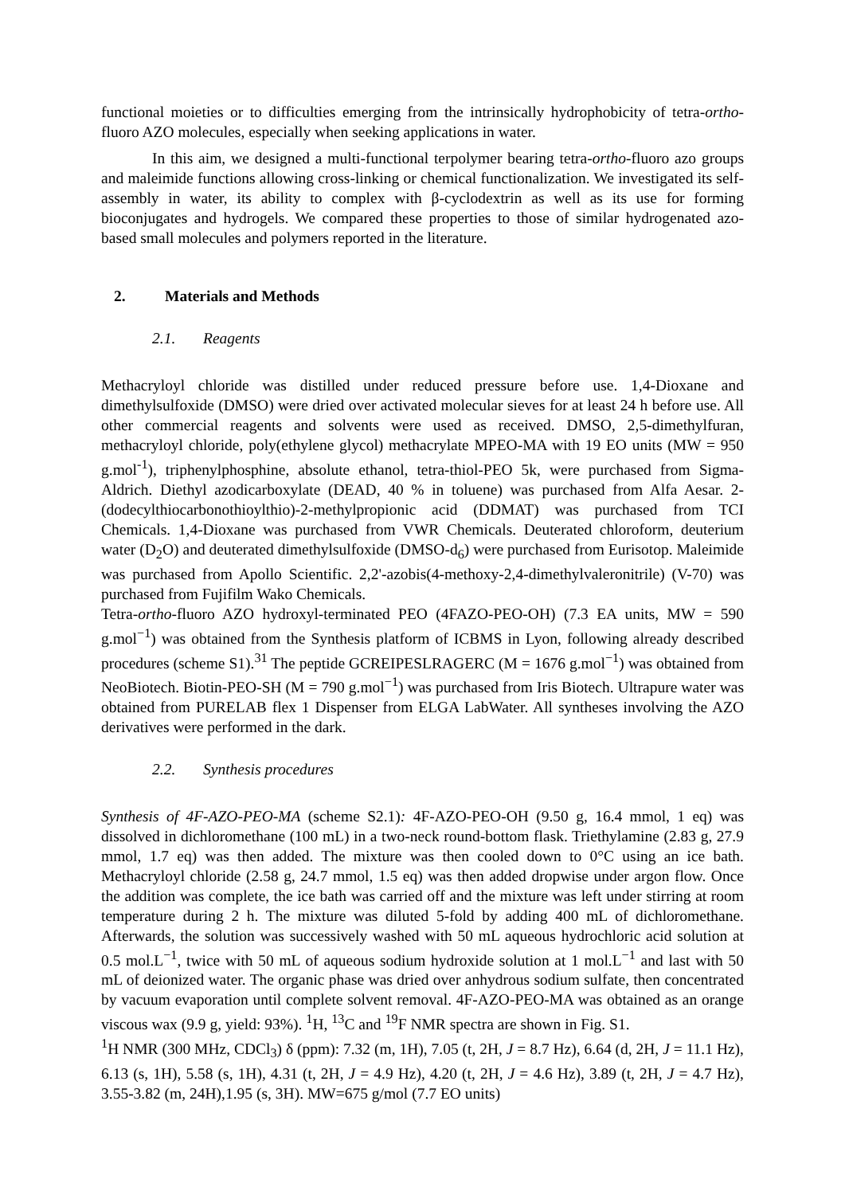functional moieties or to difficulties emerging from the intrinsically hydrophobicity of tetra-ortho-fluoro AZO molecules, especially when seeking applications in water.
In this aim, we designed a multi-functional terpolymer bearing tetra-ortho-fluoro azo groups and maleimide functions allowing cross-linking or chemical functionalization. We investigated its self-assembly in water, its ability to complex with β-cyclodextrin as well as its use for forming bioconjugates and hydrogels. We compared these properties to those of similar hydrogenated azo-based small molecules and polymers reported in the literature.
2. Materials and Methods
2.1. Reagents
Methacryloyl chloride was distilled under reduced pressure before use. 1,4-Dioxane and dimethylsulfoxide (DMSO) were dried over activated molecular sieves for at least 24 h before use. All other commercial reagents and solvents were used as received. DMSO, 2,5-dimethylfuran, methacryloyl chloride, poly(ethylene glycol) methacrylate MPEO-MA with 19 EO units (MW = 950 g.mol<sup>-1</sup>), triphenylphosphine, absolute ethanol, tetra-thiol-PEO 5k, were purchased from Sigma-Aldrich. Diethyl azodicarboxylate (DEAD, 40 % in toluene) was purchased from Alfa Aesar. 2-(dodecylthiocarbonothioylthio)-2-methylpropionic acid (DDMAT) was purchased from TCI Chemicals. 1,4-Dioxane was purchased from VWR Chemicals. Deuterated chloroform, deuterium water (D<sub>2</sub>O) and deuterated dimethylsulfoxide (DMSO-d<sub>6</sub>) were purchased from Eurisotop. Maleimide was purchased from Apollo Scientific. 2,2'-azobis(4-methoxy-2,4-dimethylvaleronitrile) (V-70) was purchased from Fujifilm Wako Chemicals.
Tetra-ortho-fluoro AZO hydroxyl-terminated PEO (4FAZO-PEO-OH) (7.3 EA units, MW = 590 g.mol<sup>−1</sup>) was obtained from the Synthesis platform of ICBMS in Lyon, following already described procedures (scheme S1).<sup>31</sup> The peptide GCREIPESLRAGERC (M = 1676 g.mol<sup>−1</sup>) was obtained from NeoBiotech. Biotin-PEO-SH (M = 790 g.mol<sup>−1</sup>) was purchased from Iris Biotech. Ultrapure water was obtained from PURELAB flex 1 Dispenser from ELGA LabWater. All syntheses involving the AZO derivatives were performed in the dark.
2.2. Synthesis procedures
Synthesis of 4F-AZO-PEO-MA (scheme S2.1): 4F-AZO-PEO-OH (9.50 g, 16.4 mmol, 1 eq) was dissolved in dichloromethane (100 mL) in a two-neck round-bottom flask. Triethylamine (2.83 g, 27.9 mmol, 1.7 eq) was then added. The mixture was then cooled down to 0°C using an ice bath. Methacryloyl chloride (2.58 g, 24.7 mmol, 1.5 eq) was then added dropwise under argon flow. Once the addition was complete, the ice bath was carried off and the mixture was left under stirring at room temperature during 2 h. The mixture was diluted 5-fold by adding 400 mL of dichloromethane. Afterwards, the solution was successively washed with 50 mL aqueous hydrochloric acid solution at 0.5 mol.L<sup>−1</sup>, twice with 50 mL of aqueous sodium hydroxide solution at 1 mol.L<sup>−1</sup> and last with 50 mL of deionized water. The organic phase was dried over anhydrous sodium sulfate, then concentrated by vacuum evaporation until complete solvent removal. 4F-AZO-PEO-MA was obtained as an orange viscous wax (9.9 g, yield: 93%). <sup>1</sup>H, <sup>13</sup>C and <sup>19</sup>F NMR spectra are shown in Fig. S1.
<sup>1</sup>H NMR (300 MHz, CDCl<sub>3</sub>) δ (ppm): 7.32 (m, 1H), 7.05 (t, 2H, J = 8.7 Hz), 6.64 (d, 2H, J = 11.1 Hz), 6.13 (s, 1H), 5.58 (s, 1H), 4.31 (t, 2H, J = 4.9 Hz), 4.20 (t, 2H, J = 4.6 Hz), 3.89 (t, 2H, J = 4.7 Hz), 3.55-3.82 (m, 24H),1.95 (s, 3H). MW=675 g/mol (7.7 EO units)